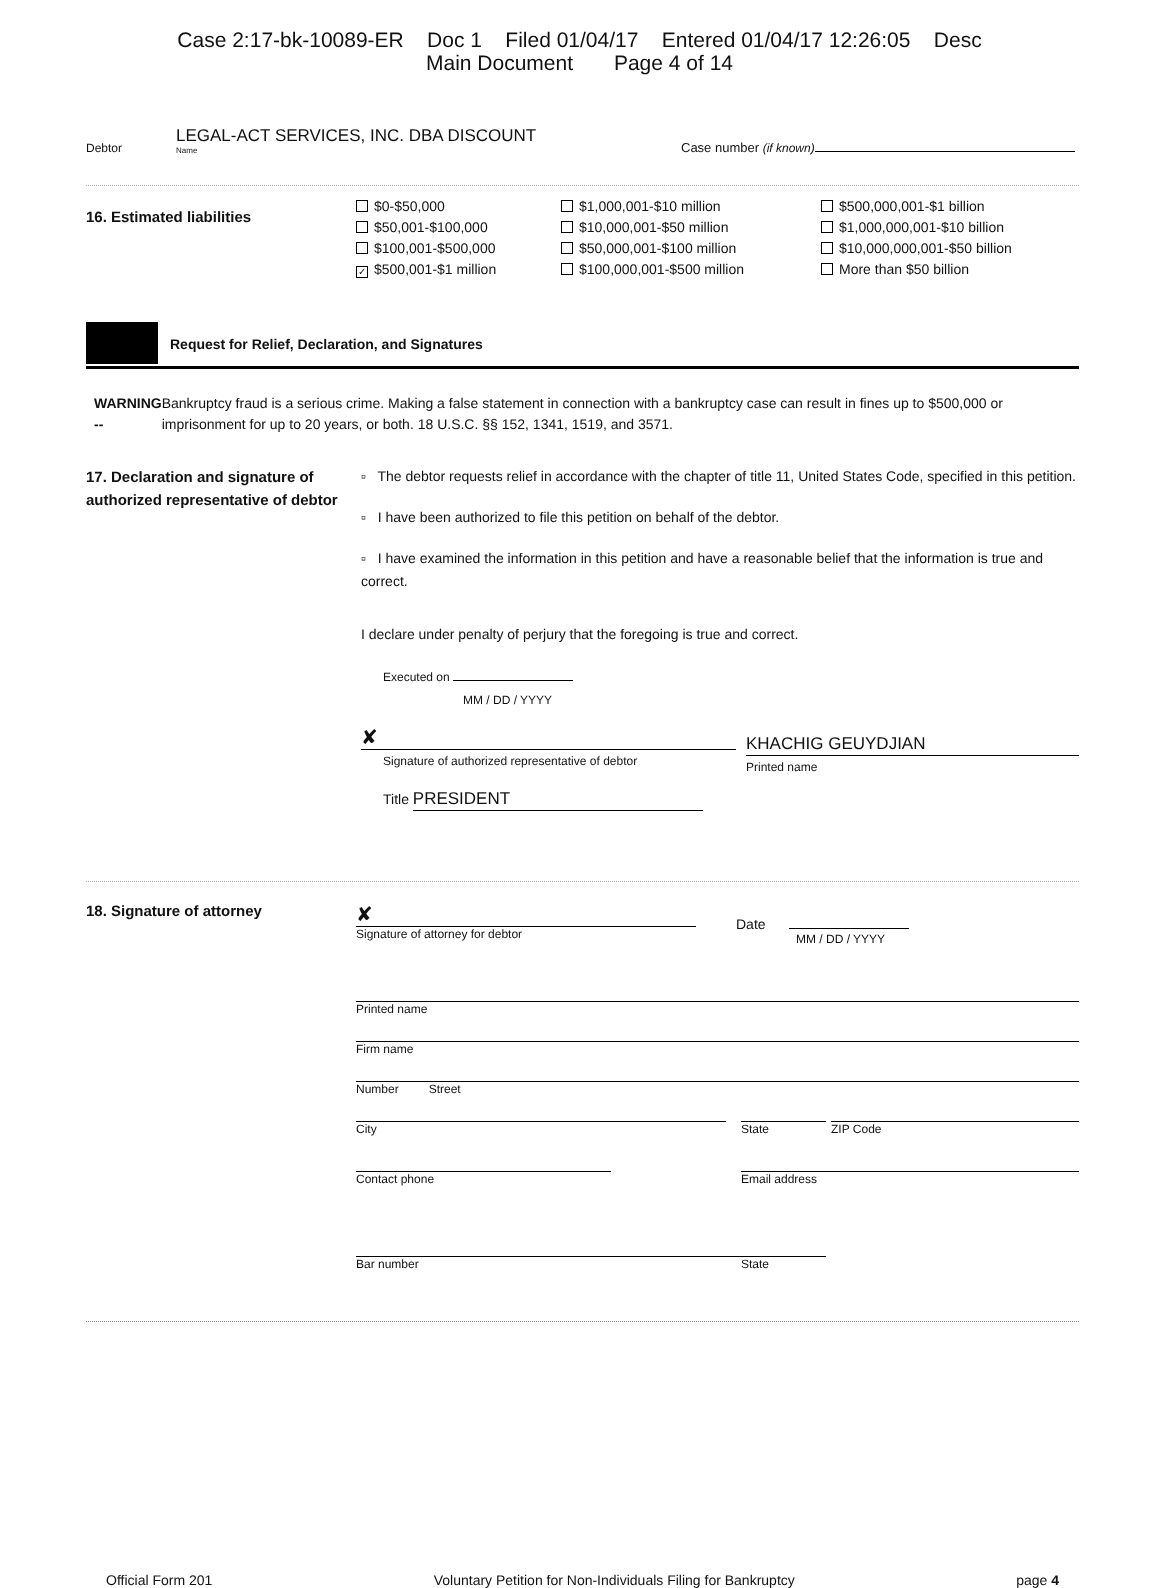Case 2:17-bk-10089-ER Doc 1 Filed 01/04/17 Entered 01/04/17 12:26:05 Desc
Main Document Page 4 of 14
Debtor
LEGAL-ACT SERVICES, INC. DBA DISCOUNT
Name
Case number (if known)
16. Estimated liabilities
$0-$50,000
$50,001-$100,000
$100,001-$500,000
✓ $500,001-$1 million
$1,000,001-$10 million
$10,000,001-$50 million
$50,000,001-$100 million
$100,000,001-$500 million
$500,000,001-$1 billion
$1,000,000,001-$10 billion
$10,000,000,001-$50 billion
More than $50 billion
Request for Relief, Declaration, and Signatures
WARNING -- Bankruptcy fraud is a serious crime. Making a false statement in connection with a bankruptcy case can result in fines up to $500,000 or imprisonment for up to 20 years, or both. 18 U.S.C. §§ 152, 1341, 1519, and 3571.
17. Declaration and signature of authorized representative of debtor
▫ The debtor requests relief in accordance with the chapter of title 11, United States Code, specified in this petition.
▫ I have been authorized to file this petition on behalf of the debtor.
▫ I have examined the information in this petition and have a reasonable belief that the information is true and correct.
I declare under penalty of perjury that the foregoing is true and correct.
Executed on
MM / DD / YYYY
✘
Signature of authorized representative of debtor
Title PRESIDENT
KHACHIG GEUYDJIAN
Printed name
18. Signature of attorney
✘
Signature of attorney for debtor
Date
MM / DD / YYYY
Printed name
Firm name
Number Street
City State ZIP Code
Contact phone Email address
Bar number State
Official Form 201 Voluntary Petition for Non-Individuals Filing for Bankruptcy
page 4